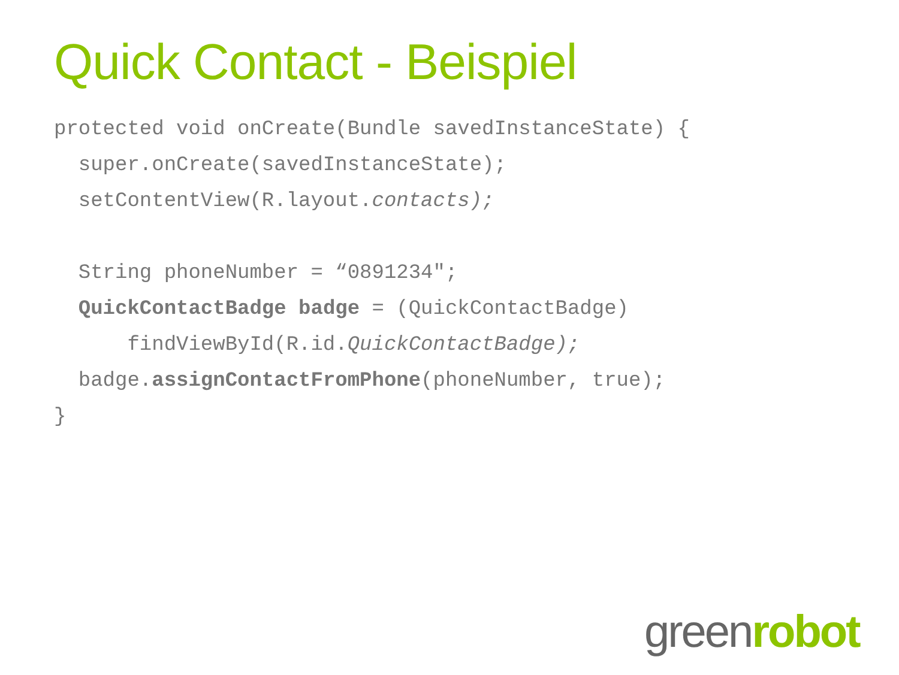Quick Contact - Beispiel
protected void onCreate(Bundle savedInstanceState) { super.onCreate(savedInstanceState); setContentView(R.layout.contacts); String phoneNumber = “0891234"; QuickContactBadge badge = (QuickContactBadge) findViewById(R.id.QuickContactBadge); badge.assignContactFromPhone(phoneNumber, true); }
greenrobot